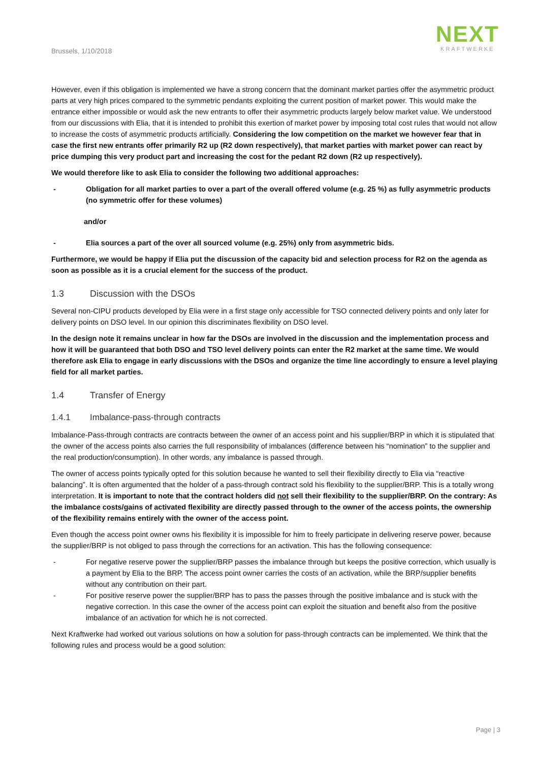Brussels, 1/10/2018
NEXT
KRAFTWERKE
However, even if this obligation is implemented we have a strong concern that the dominant market parties offer the asymmetric product parts at very high prices compared to the symmetric pendants exploiting the current position of market power. This would make the entrance either impossible or would ask the new entrants to offer their asymmetric products largely below market value. We understood from our discussions with Elia, that it is intended to prohibit this exertion of market power by imposing total cost rules that would not allow to increase the costs of asymmetric products artificially. Considering the low competition on the market we however fear that in case the first new entrants offer primarily R2 up (R2 down respectively), that market parties with market power can react by price dumping this very product part and increasing the cost for the pedant R2 down (R2 up respectively).
We would therefore like to ask Elia to consider the following two additional approaches:
- Obligation for all market parties to over a part of the overall offered volume (e.g. 25 %) as fully asymmetric products (no symmetric offer for these volumes)
and/or
- Elia sources a part of the over all sourced volume (e.g. 25%) only from asymmetric bids.
Furthermore, we would be happy if Elia put the discussion of the capacity bid and selection process for R2 on the agenda as soon as possible as it is a crucial element for the success of the product.
1.3 Discussion with the DSOs
Several non-CIPU products developed by Elia were in a first stage only accessible for TSO connected delivery points and only later for delivery points on DSO level. In our opinion this discriminates flexibility on DSO level.
In the design note it remains unclear in how far the DSOs are involved in the discussion and the implementation process and how it will be guaranteed that both DSO and TSO level delivery points can enter the R2 market at the same time. We would therefore ask Elia to engage in early discussions with the DSOs and organize the time line accordingly to ensure a level playing field for all market parties.
1.4 Transfer of Energy
1.4.1 Imbalance-pass-through contracts
Imbalance-Pass-through contracts are contracts between the owner of an access point and his supplier/BRP in which it is stipulated that the owner of the access points also carries the full responsibility of imbalances (difference between his “nomination” to the supplier and the real production/consumption). In other words, any imbalance is passed through.
The owner of access points typically opted for this solution because he wanted to sell their flexibility directly to Elia via “reactive balancing”. It is often argumented that the holder of a pass-through contract sold his flexibility to the supplier/BRP. This is a totally wrong interpretation. It is important to note that the contract holders did not sell their flexibility to the supplier/BRP. On the contrary: As the imbalance costs/gains of activated flexibility are directly passed through to the owner of the access points, the ownership of the flexibility remains entirely with the owner of the access point.
Even though the access point owner owns his flexibility it is impossible for him to freely participate in delivering reserve power, because the supplier/BRP is not obliged to pass through the corrections for an activation. This has the following consequence:
- For negative reserve power the supplier/BRP passes the imbalance through but keeps the positive correction, which usually is a payment by Elia to the BRP. The access point owner carries the costs of an activation, while the BRP/supplier benefits without any contribution on their part.
- For positive reserve power the supplier/BRP has to pass the passes through the positive imbalance and is stuck with the negative correction. In this case the owner of the access point can exploit the situation and benefit also from the positive imbalance of an activation for which he is not corrected.
Next Kraftwerke had worked out various solutions on how a solution for pass-through contracts can be implemented. We think that the following rules and process would be a good solution:
Page | 3